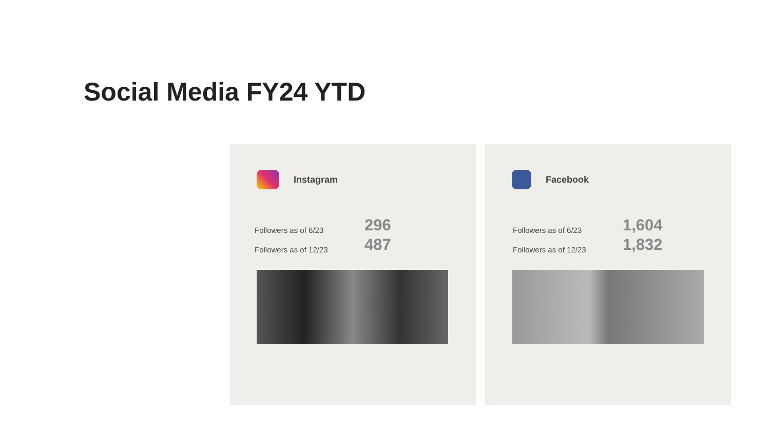Social Media FY24 YTD
Instagram
Followers as of 6/23 296
Followers as of 12/23 487
Facebook
Followers as of 6/23 1,604
Followers as of 12/23 1,832